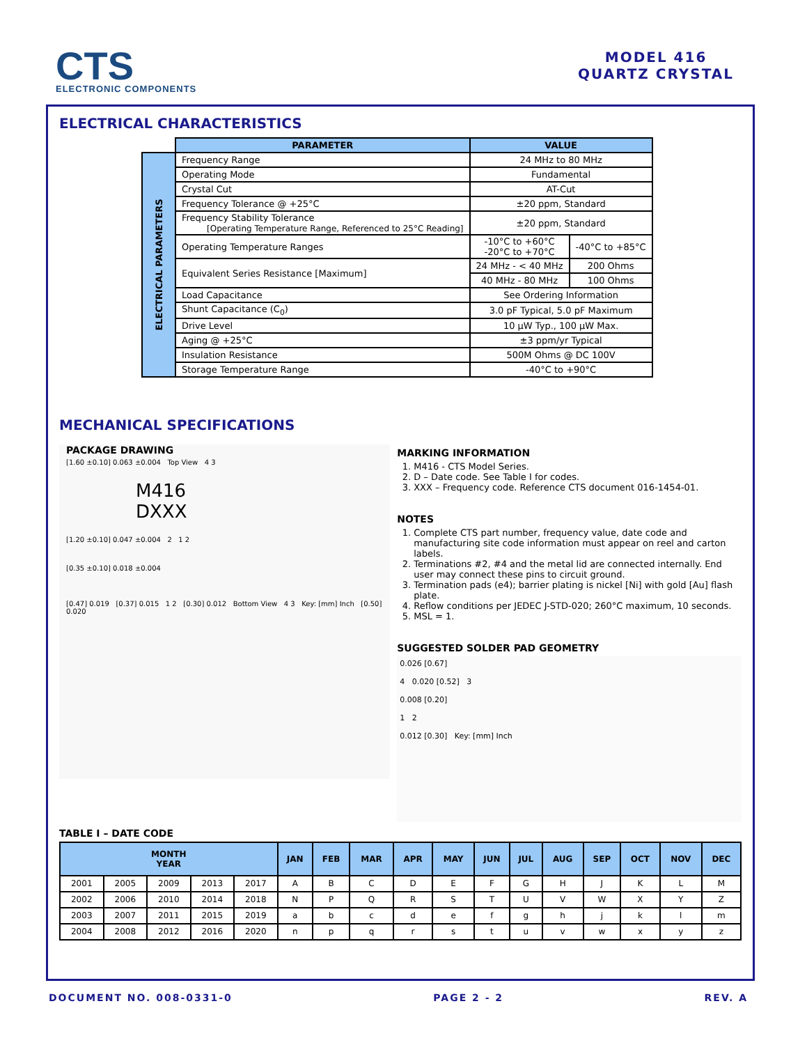CTS
ELECTRONIC COMPONENTS
MODEL 416
QUARTZ CRYSTAL
ELECTRICAL CHARACTERISTICS
| | PARAMETER | VALUE | |
| ELECTRICAL PARAMETERS | Frequency Range | 24 MHz to 80 MHz | |
| | Operating Mode | Fundamental | |
| | Crystal Cut | AT-Cut | |
| | Frequency Tolerance @ +25°C | ±20 ppm, Standard | |
| | Frequency Stability Tolerance [Operating Temperature Range, Referenced to 25°C Reading] | ±20 ppm, Standard | |
| | Operating Temperature Ranges | -10°C to +60°C -20°C to +70°C | -40°C to +85°C |
| | Equivalent Series Resistance [Maximum] | 24 MHz - < 40 MHz | 200 Ohms |
| | | 40 MHz - 80 MHz | 100 Ohms |
| | Load Capacitance | See Ordering Information | |
| | Shunt Capacitance (C<sub>0</sub>) | 3.0 pF Typical, 5.0 pF Maximum | |
| | Drive Level | 10 µW Typ., 100 µW Max. | |
| | Aging @ +25°C | ±3 ppm/yr Typical | |
| | Insulation Resistance | 500M Ohms @ DC 100V | |
| | Storage Temperature Range | -40°C to +90°C | |
MECHANICAL SPECIFICATIONS
PACKAGE DRAWING
[1.60 ±0.10] 0.063 ±0.004 Top View 4 3
M416
DXXX
[1.20 ±0.10] 0.047 ±0.004 2 1 2
[0.35 ±0.10] 0.018 ±0.004
[0.47] 0.019 [0.37] 0.015 1 2 [0.30] 0.012 Bottom View 4 3 Key: [mm] Inch [0.50] 0.020
MARKING INFORMATION
1. M416 - CTS Model Series.
2. D – Date code. See Table I for codes.
3. XXX – Frequency code. Reference CTS document 016-1454-01.
NOTES
1. Complete CTS part number, frequency value, date code and manufacturing site code information must appear on reel and carton labels.
2. Terminations #2, #4 and the metal lid are connected internally. End user may connect these pins to circuit ground.
3. Termination pads (e4); barrier plating is nickel [Ni] with gold [Au] flash plate.
4. Reflow conditions per JEDEC J-STD-020; 260°C maximum, 10 seconds.
5. MSL = 1.
SUGGESTED SOLDER PAD GEOMETRY
0.026 [0.67]
4 0.020 [0.52] 3
0.008 [0.20]
1 2
0.012 [0.30] Key: [mm] Inch
TABLE I – DATE CODE
| MONTH YEAR | | | | | JAN | FEB | MAR | APR | MAY | JUN | JUL | AUG | SEP | OCT | NOV | DEC |
| --- | --- | --- | --- | --- | --- | --- | --- | --- | --- | --- | --- | --- | --- | --- | --- | --- |
| 2001 | 2005 | 2009 | 2013 | 2017 | A | B | C | D | E | F | G | H | J | K | L | M |
| 2002 | 2006 | 2010 | 2014 | 2018 | N | P | Q | R | S | T | U | V | W | X | Y | Z |
| 2003 | 2007 | 2011 | 2015 | 2019 | a | b | c | d | e | f | g | h | j | k | l | m |
| 2004 | 2008 | 2012 | 2016 | 2020 | n | p | q | r | s | t | u | v | w | x | y | z |
DOCUMENT NO. 008-0331-0 PAGE 2 - 2 REV. A